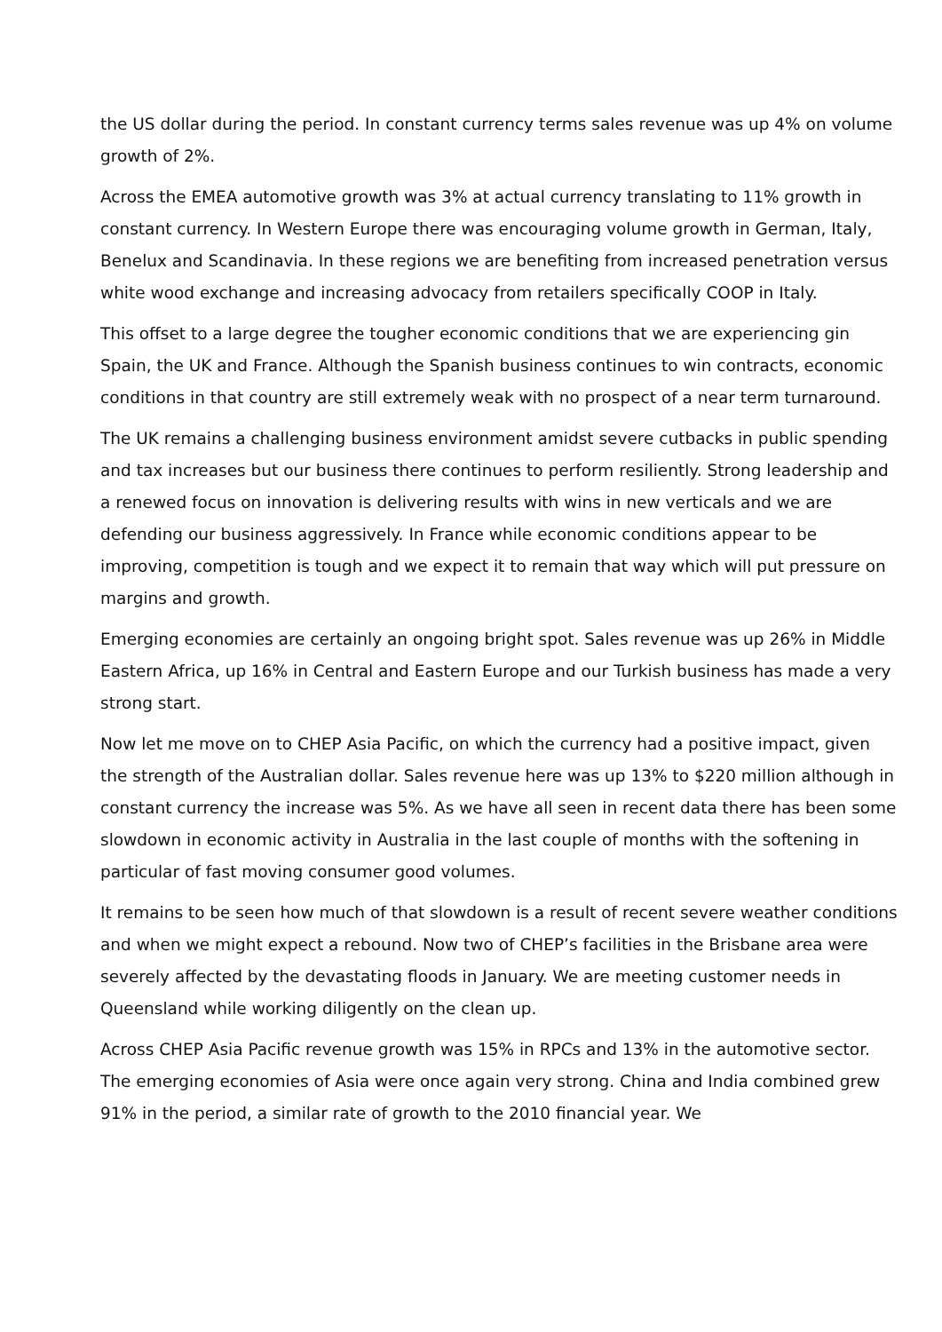the US dollar during the period. In constant currency terms sales revenue was up 4% on volume growth of 2%.
Across the EMEA automotive growth was 3% at actual currency translating to 11% growth in constant currency. In Western Europe there was encouraging volume growth in German, Italy, Benelux and Scandinavia. In these regions we are benefiting from increased penetration versus white wood exchange and increasing advocacy from retailers specifically COOP in Italy.
This offset to a large degree the tougher economic conditions that we are experiencing gin Spain, the UK and France. Although the Spanish business continues to win contracts, economic conditions in that country are still extremely weak with no prospect of a near term turnaround.
The UK remains a challenging business environment amidst severe cutbacks in public spending and tax increases but our business there continues to perform resiliently. Strong leadership and a renewed focus on innovation is delivering results with wins in new verticals and we are defending our business aggressively. In France while economic conditions appear to be improving, competition is tough and we expect it to remain that way which will put pressure on margins and growth.
Emerging economies are certainly an ongoing bright spot. Sales revenue was up 26% in Middle Eastern Africa, up 16% in Central and Eastern Europe and our Turkish business has made a very strong start.
Now let me move on to CHEP Asia Pacific, on which the currency had a positive impact, given the strength of the Australian dollar. Sales revenue here was up 13% to $220 million although in constant currency the increase was 5%. As we have all seen in recent data there has been some slowdown in economic activity in Australia in the last couple of months with the softening in particular of fast moving consumer good volumes.
It remains to be seen how much of that slowdown is a result of recent severe weather conditions and when we might expect a rebound. Now two of CHEP’s facilities in the Brisbane area were severely affected by the devastating floods in January. We are meeting customer needs in Queensland while working diligently on the clean up.
Across CHEP Asia Pacific revenue growth was 15% in RPCs and 13% in the automotive sector. The emerging economies of Asia were once again very strong. China and India combined grew 91% in the period, a similar rate of growth to the 2010 financial year. We